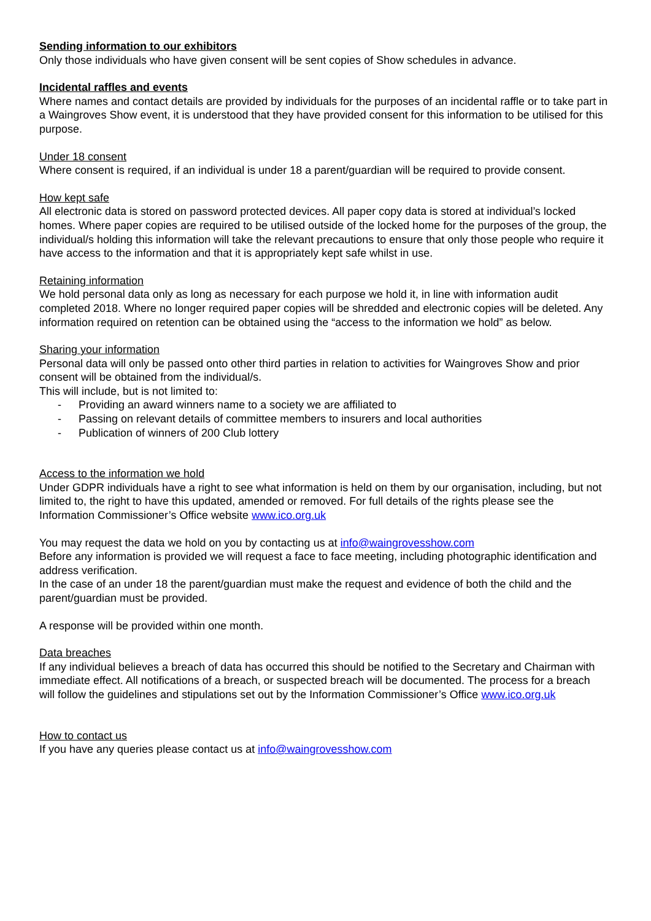Sending information to our exhibitors
Only those individuals who have given consent will be sent copies of Show schedules in advance.
Incidental raffles and events
Where names and contact details are provided by individuals for the purposes of an incidental raffle or to take part in a Waingroves Show event, it is understood that they have provided consent for this information to be utilised for this purpose.
Under 18 consent
Where consent is required, if an individual is under 18 a parent/guardian will be required to provide consent.
How kept safe
All electronic data is stored on password protected devices. All paper copy data is stored at individual’s locked homes. Where paper copies are required to be utilised outside of the locked home for the purposes of the group, the individual/s holding this information will take the relevant precautions to ensure that only those people who require it have access to the information and that it is appropriately kept safe whilst in use.
Retaining information
We hold personal data only as long as necessary for each purpose we hold it, in line with information audit completed 2018. Where no longer required paper copies will be shredded and electronic copies will be deleted. Any information required on retention can be obtained using the “access to the information we hold” as below.
Sharing your information
Personal data will only be passed onto other third parties in relation to activities for Waingroves Show and prior consent will be obtained from the individual/s.
This will include, but is not limited to:
- Providing an award winners name to a society we are affiliated to
- Passing on relevant details of committee members to insurers and local authorities
- Publication of winners of 200 Club lottery
Access to the information we hold
Under GDPR individuals have a right to see what information is held on them by our organisation, including, but not limited to, the right to have this updated, amended or removed. For full details of the rights please see the Information Commissioner’s Office website www.ico.org.uk
You may request the data we hold on you by contacting us at info@waingrovesshow.com
Before any information is provided we will request a face to face meeting, including photographic identification and address verification.
In the case of an under 18 the parent/guardian must make the request and evidence of both the child and the parent/guardian must be provided.
A response will be provided within one month.
Data breaches
If any individual believes a breach of data has occurred this should be notified to the Secretary and Chairman with immediate effect. All notifications of a breach, or suspected breach will be documented. The process for a breach will follow the guidelines and stipulations set out by the Information Commissioner’s Office www.ico.org.uk
How to contact us
If you have any queries please contact us at info@waingrovesshow.com